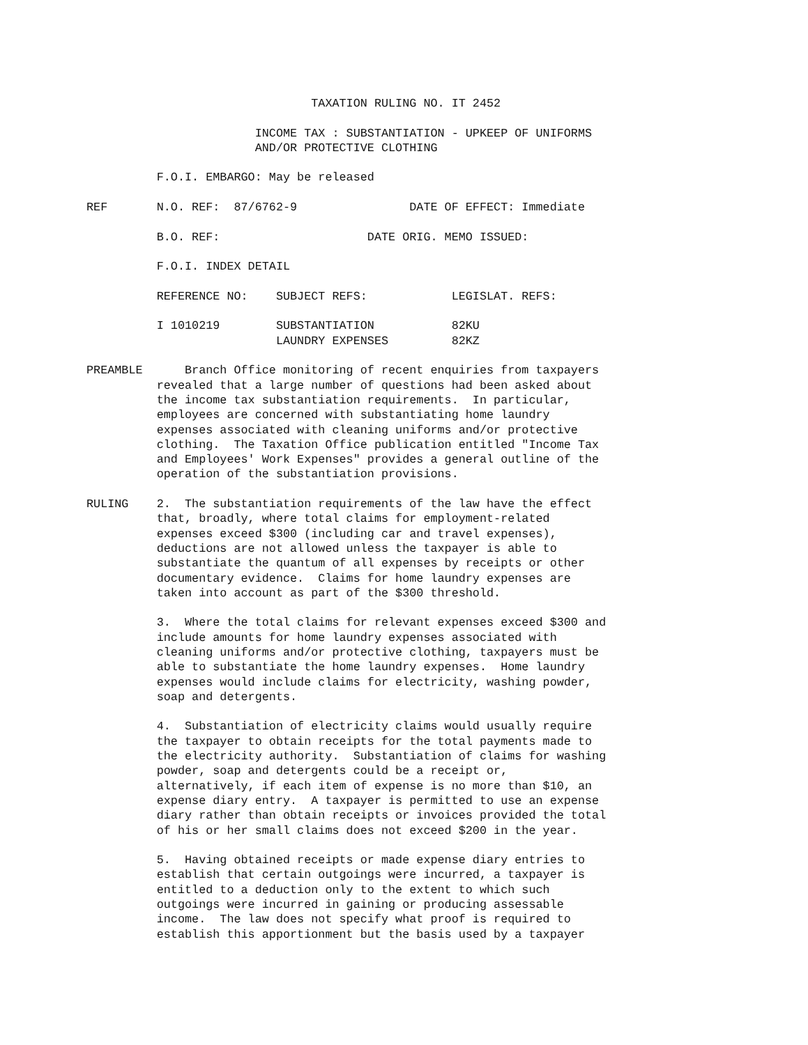TAXATION RULING NO. IT 2452
INCOME TAX : SUBSTANTIATION - UPKEEP OF UNIFORMS AND/OR PROTECTIVE CLOTHING
F.O.I. EMBARGO: May be released
REF N.O. REF: 87/6762-9 DATE OF EFFECT: Immediate
B.O. REF: DATE ORIG. MEMO ISSUED:
F.O.I. INDEX DETAIL
REFERENCE NO: SUBJECT REFS: LEGISLAT. REFS:
I 1010219 SUBSTANTIATION 82KU LAUNDRY EXPENSES 82KZ
PREAMBLE Branch Office monitoring of recent enquiries from taxpayers revealed that a large number of questions had been asked about the income tax substantiation requirements. In particular, employees are concerned with substantiating home laundry expenses associated with cleaning uniforms and/or protective clothing. The Taxation Office publication entitled "Income Tax and Employees' Work Expenses" provides a general outline of the operation of the substantiation provisions.
RULING 2. The substantiation requirements of the law have the effect that, broadly, where total claims for employment-related expenses exceed $300 (including car and travel expenses), deductions are not allowed unless the taxpayer is able to substantiate the quantum of all expenses by receipts or other documentary evidence. Claims for home laundry expenses are taken into account as part of the $300 threshold.
3. Where the total claims for relevant expenses exceed $300 and include amounts for home laundry expenses associated with cleaning uniforms and/or protective clothing, taxpayers must be able to substantiate the home laundry expenses. Home laundry expenses would include claims for electricity, washing powder, soap and detergents.
4. Substantiation of electricity claims would usually require the taxpayer to obtain receipts for the total payments made to the electricity authority. Substantiation of claims for washing powder, soap and detergents could be a receipt or, alternatively, if each item of expense is no more than $10, an expense diary entry. A taxpayer is permitted to use an expense diary rather than obtain receipts or invoices provided the total of his or her small claims does not exceed $200 in the year.
5. Having obtained receipts or made expense diary entries to establish that certain outgoings were incurred, a taxpayer is entitled to a deduction only to the extent to which such outgoings were incurred in gaining or producing assessable income. The law does not specify what proof is required to establish this apportionment but the basis used by a taxpayer